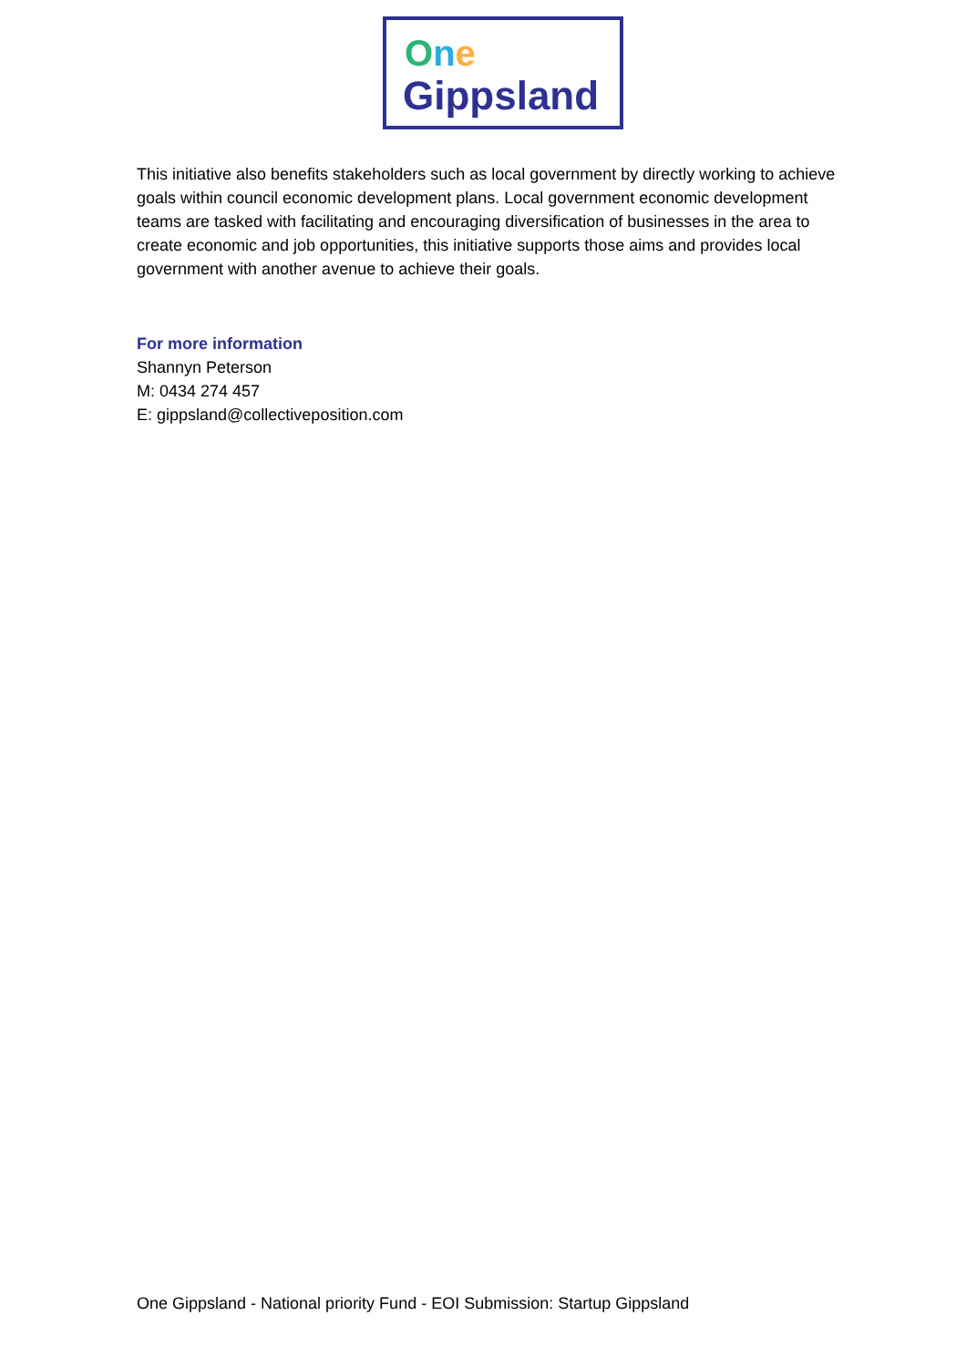One
Gippsland
This initiative also benefits stakeholders such as local government by directly working to achieve goals within council economic development plans. Local government economic development teams are tasked with facilitating and encouraging diversification of businesses in the area to create economic and job opportunities, this initiative supports those aims and provides local government with another avenue to achieve their goals.
For more information
Shannyn Peterson
M: 0434 274 457
E: gippsland@collectiveposition.com
One Gippsland - National priority Fund - EOI Submission: Startup Gippsland